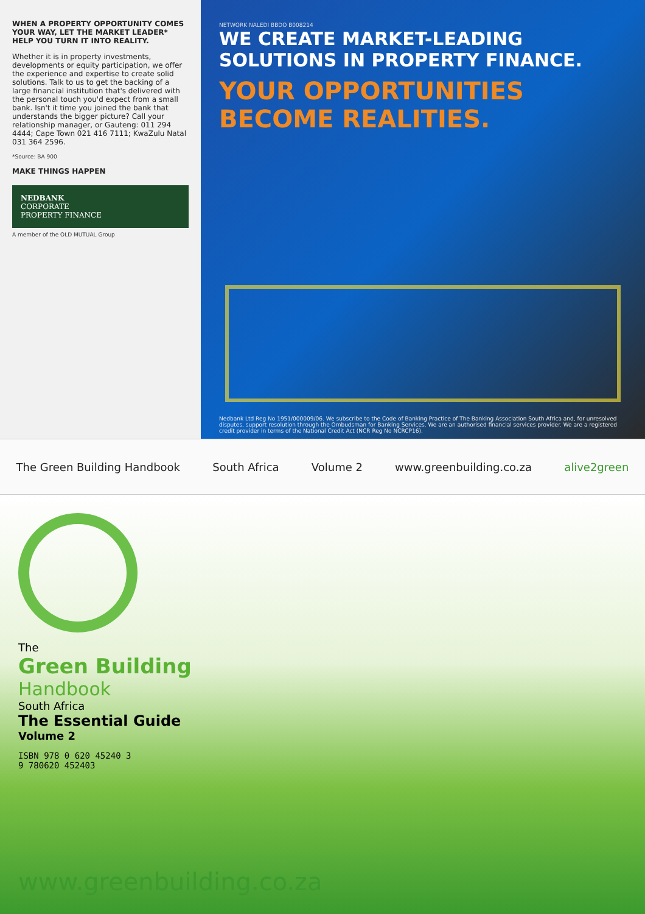WHEN A PROPERTY OPPORTUNITY COMES YOUR WAY, LET THE MARKET LEADER* HELP YOU TURN IT INTO REALITY.
Whether it is in property investments, developments or equity participation, we offer the experience and expertise to create solid solutions. Talk to us to get the backing of a large financial institution that's delivered with the personal touch you'd expect from a small bank. Isn't it time you joined the bank that understands the bigger picture? Call your relationship manager, or Gauteng: 011 294 4444; Cape Town 021 416 7111; KwaZulu Natal 031 364 2596.
*Source: BA 900
MAKE THINGS HAPPEN
NEDBANK
CORPORATE
PROPERTY FINANCE
A member of the OLD MUTUAL Group
NETWORK NALEDI BBDO B008214
WE CREATE MARKET-LEADING SOLUTIONS IN PROPERTY FINANCE.
YOUR OPPORTUNITIES BECOME REALITIES.
Nedbank Ltd Reg No 1951/000009/06. We subscribe to the Code of Banking Practice of The Banking Association South Africa and, for unresolved disputes, support resolution through the Ombudsman for Banking Services. We are an authorised financial services provider. We are a registered credit provider in terms of the National Credit Act (NCR Reg No NCRCP16).
The Green Building Handbook South Africa Volume 2 www.greenbuilding.co.za alive2green
The
Green Building
Handbook
South Africa
The Essential Guide
Volume 2
ISBN 978 0 620 45240 3
9 780620 452403
www.greenbuilding.co.za